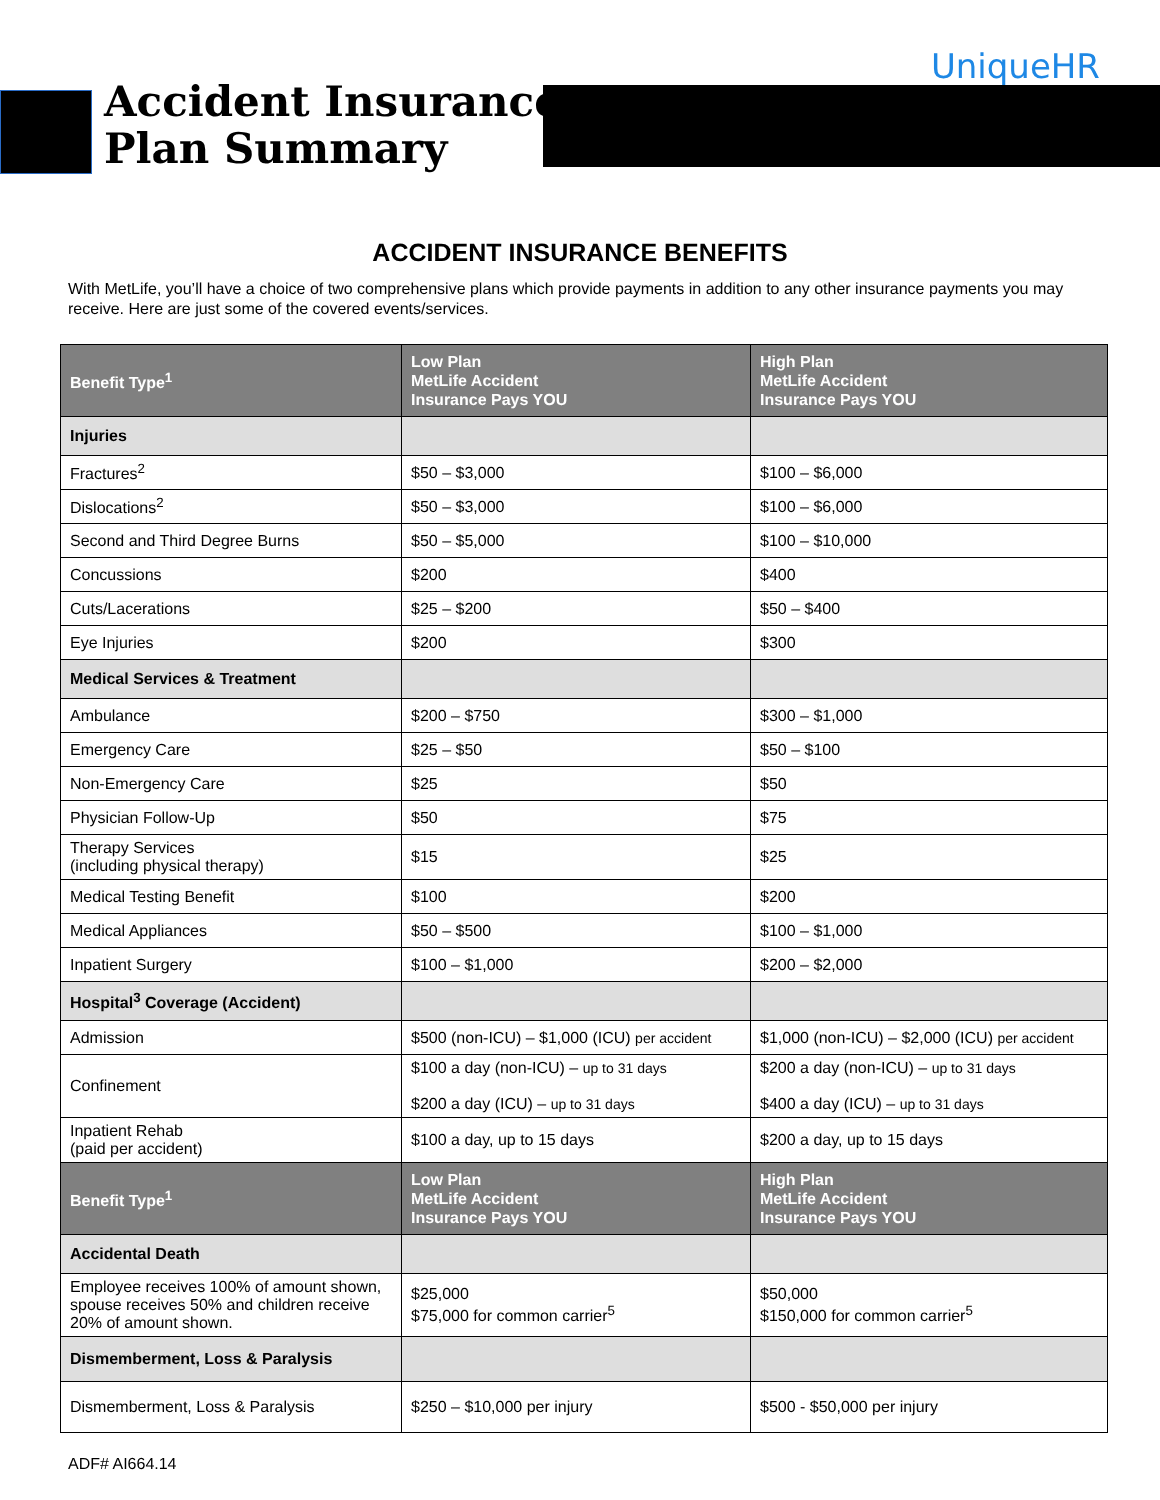UniqueHR
Accident Insurance
Plan Summary
ACCIDENT INSURANCE BENEFITS
With MetLife, you’ll have a choice of two comprehensive plans which provide payments in addition to any other insurance payments you may receive. Here are just some of the covered events/services.
| Benefit Type<sup>1</sup> | Low Plan MetLife Accident Insurance Pays YOU | High Plan MetLife Accident Insurance Pays YOU |
| --- | --- | --- |
| Injuries | | |
| Fractures<sup>2</sup> | $50 – $3,000 | $100 – $6,000 |
| Dislocations<sup>2</sup> | $50 – $3,000 | $100 – $6,000 |
| Second and Third Degree Burns | $50 – $5,000 | $100 – $10,000 |
| Concussions | $200 | $400 |
| Cuts/Lacerations | $25 – $200 | $50 – $400 |
| Eye Injuries | $200 | $300 |
| Medical Services & Treatment | | |
| Ambulance | $200 – $750 | $300 – $1,000 |
| Emergency Care | $25 – $50 | $50 – $100 |
| Non-Emergency Care | $25 | $50 |
| Physician Follow-Up | $50 | $75 |
| Therapy Services (including physical therapy) | $15 | $25 |
| Medical Testing Benefit | $100 | $200 |
| Medical Appliances | $50 – $500 | $100 – $1,000 |
| Inpatient Surgery | $100 – $1,000 | $200 – $2,000 |
| Hospital<sup>3</sup> Coverage (Accident) | | |
| Admission | $500 (non-ICU) – $1,000 (ICU) per accident | $1,000 (non-ICU) – $2,000 (ICU) per accident |
| Confinement | $100 a day (non-ICU) – up to 31 days $200 a day (ICU) – up to 31 days | $200 a day (non-ICU) – up to 31 days $400 a day (ICU) – up to 31 days |
| Inpatient Rehab (paid per accident) | $100 a day, up to 15 days | $200 a day, up to 15 days |
| Benefit Type<sup>1</sup> | Low Plan MetLife Accident Insurance Pays YOU | High Plan MetLife Accident Insurance Pays YOU |
| Accidental Death | | |
| Employee receives 100% of amount shown, spouse receives 50% and children receive 20% of amount shown. | $25,000 $75,000 for common carrier<sup>5</sup> | $50,000 $150,000 for common carrier<sup>5</sup> |
| Dismemberment, Loss & Paralysis | | |
| Dismemberment, Loss & Paralysis | $250 – $10,000 per injury | $500 - $50,000 per injury |
ADF# AI664.14